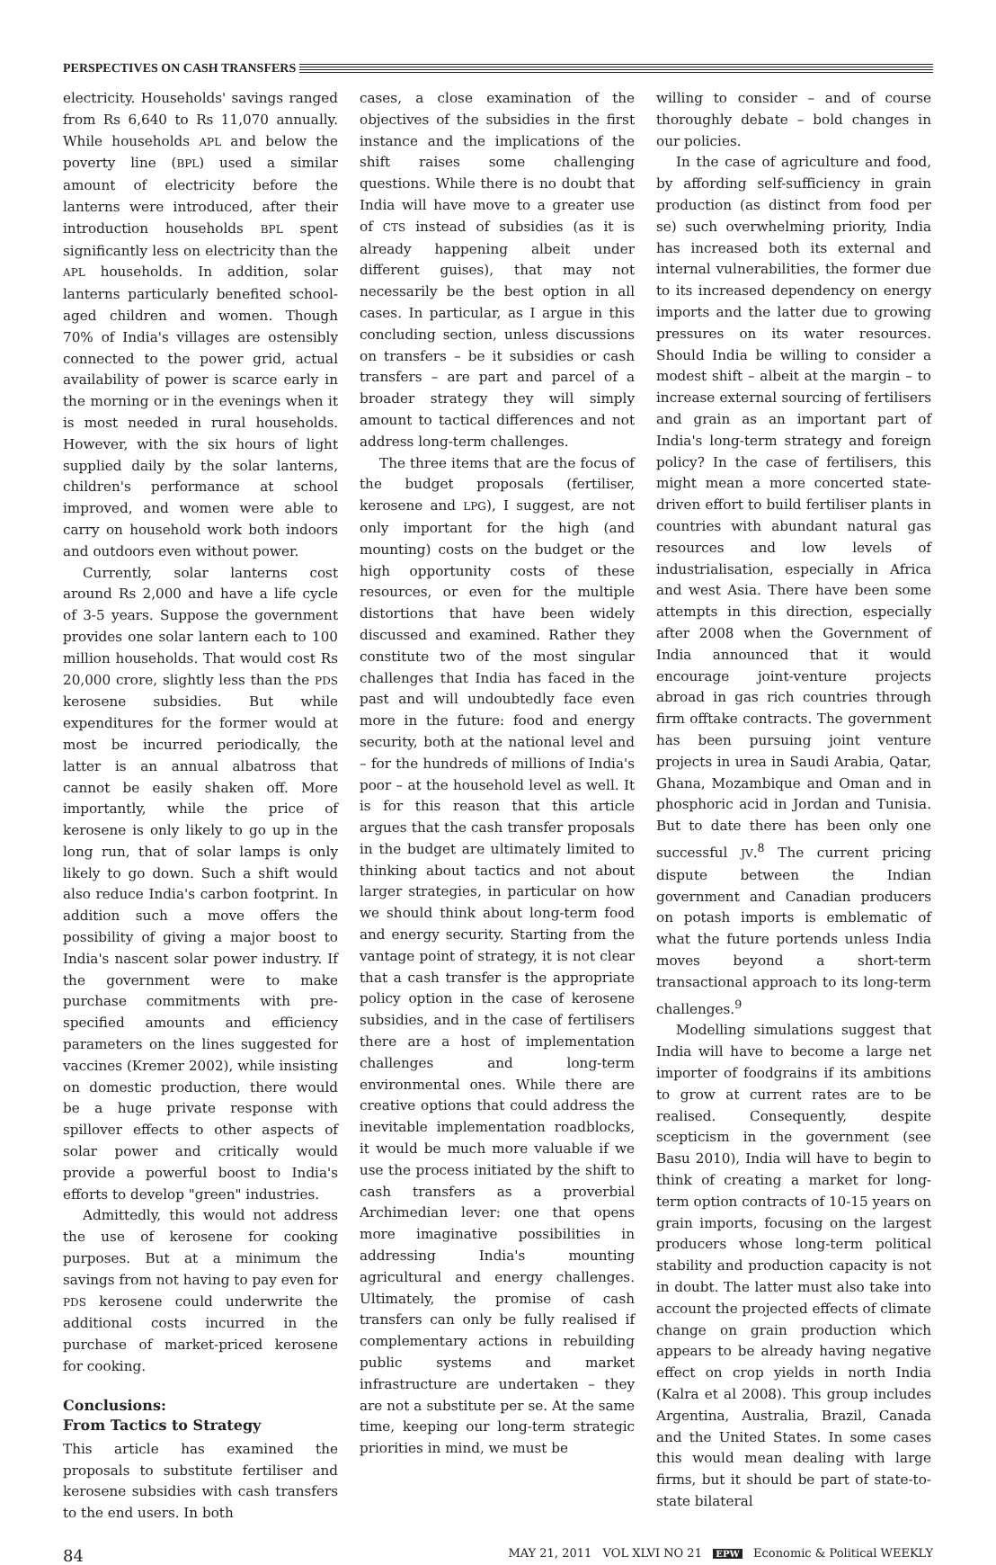PERSPECTIVES ON CASH TRANSFERS
electricity. Households' savings ranged from Rs 6,640 to Rs 11,070 annually. While households APL and below the poverty line (BPL) used a similar amount of electricity before the lanterns were introduced, after their introduction households BPL spent significantly less on electricity than the APL households. In addition, solar lanterns particularly benefited school-aged children and women. Though 70% of India's villages are ostensibly connected to the power grid, actual availability of power is scarce early in the morning or in the evenings when it is most needed in rural households. However, with the six hours of light supplied daily by the solar lanterns, children's performance at school improved, and women were able to carry on household work both indoors and outdoors even without power.
Currently, solar lanterns cost around Rs 2,000 and have a life cycle of 3-5 years. Suppose the government provides one solar lantern each to 100 million households. That would cost Rs 20,000 crore, slightly less than the PDS kerosene subsidies. But while expenditures for the former would at most be incurred periodically, the latter is an annual albatross that cannot be easily shaken off. More importantly, while the price of kerosene is only likely to go up in the long run, that of solar lamps is only likely to go down. Such a shift would also reduce India's carbon footprint. In addition such a move offers the possibility of giving a major boost to India's nascent solar power industry. If the government were to make purchase commitments with pre-specified amounts and efficiency parameters on the lines suggested for vaccines (Kremer 2002), while insisting on domestic production, there would be a huge private response with spillover effects to other aspects of solar power and critically would provide a powerful boost to India's efforts to develop "green" industries.
Admittedly, this would not address the use of kerosene for cooking purposes. But at a minimum the savings from not having to pay even for PDS kerosene could underwrite the additional costs incurred in the purchase of market-priced kerosene for cooking.
Conclusions:
From Tactics to Strategy
This article has examined the proposals to substitute fertiliser and kerosene subsidies with cash transfers to the end users. In both
cases, a close examination of the objectives of the subsidies in the first instance and the implications of the shift raises some challenging questions. While there is no doubt that India will have move to a greater use of CTS instead of subsidies (as it is already happening albeit under different guises), that may not necessarily be the best option in all cases. In particular, as I argue in this concluding section, unless discussions on transfers – be it subsidies or cash transfers – are part and parcel of a broader strategy they will simply amount to tactical differences and not address long-term challenges.
The three items that are the focus of the budget proposals (fertiliser, kerosene and LPG), I suggest, are not only important for the high (and mounting) costs on the budget or the high opportunity costs of these resources, or even for the multiple distortions that have been widely discussed and examined. Rather they constitute two of the most singular challenges that India has faced in the past and will undoubtedly face even more in the future: food and energy security, both at the national level and – for the hundreds of millions of India's poor – at the household level as well. It is for this reason that this article argues that the cash transfer proposals in the budget are ultimately limited to thinking about tactics and not about larger strategies, in particular on how we should think about long-term food and energy security. Starting from the vantage point of strategy, it is not clear that a cash transfer is the appropriate policy option in the case of kerosene subsidies, and in the case of fertilisers there are a host of implementation challenges and long-term environmental ones. While there are creative options that could address the inevitable implementation roadblocks, it would be much more valuable if we use the process initiated by the shift to cash transfers as a proverbial Archimedian lever: one that opens more imaginative possibilities in addressing India's mounting agricultural and energy challenges. Ultimately, the promise of cash transfers can only be fully realised if complementary actions in rebuilding public systems and market infrastructure are undertaken – they are not a substitute per se. At the same time, keeping our long-term strategic priorities in mind, we must be
willing to consider – and of course thoroughly debate – bold changes in our policies.
In the case of agriculture and food, by affording self-sufficiency in grain production (as distinct from food per se) such overwhelming priority, India has increased both its external and internal vulnerabilities, the former due to its increased dependency on energy imports and the latter due to growing pressures on its water resources. Should India be willing to consider a modest shift – albeit at the margin – to increase external sourcing of fertilisers and grain as an important part of India's long-term strategy and foreign policy? In the case of fertilisers, this might mean a more concerted state-driven effort to build fertiliser plants in countries with abundant natural gas resources and low levels of industrialisation, especially in Africa and west Asia. There have been some attempts in this direction, especially after 2008 when the Government of India announced that it would encourage joint-venture projects abroad in gas rich countries through firm offtake contracts. The government has been pursuing joint venture projects in urea in Saudi Arabia, Qatar, Ghana, Mozambique and Oman and in phosphoric acid in Jordan and Tunisia. But to date there has been only one successful JV.<sup>8</sup> The current pricing dispute between the Indian government and Canadian producers on potash imports is emblematic of what the future portends unless India moves beyond a short-term transactional approach to its long-term challenges.<sup>9</sup>
Modelling simulations suggest that India will have to become a large net importer of foodgrains if its ambitions to grow at current rates are to be realised. Consequently, despite scepticism in the government (see Basu 2010), India will have to begin to think of creating a market for long-term option contracts of 10-15 years on grain imports, focusing on the largest producers whose long-term political stability and production capacity is not in doubt. The latter must also take into account the projected effects of climate change on grain production which appears to be already having negative effect on crop yields in north India (Kalra et al 2008). This group includes Argentina, Australia, Brazil, Canada and the United States. In some cases this would mean dealing with large firms, but it should be part of state-to-state bilateral
84 MAY 21, 2011 VOL XLVI NO 21 EPW Economic & Political WEEKLY